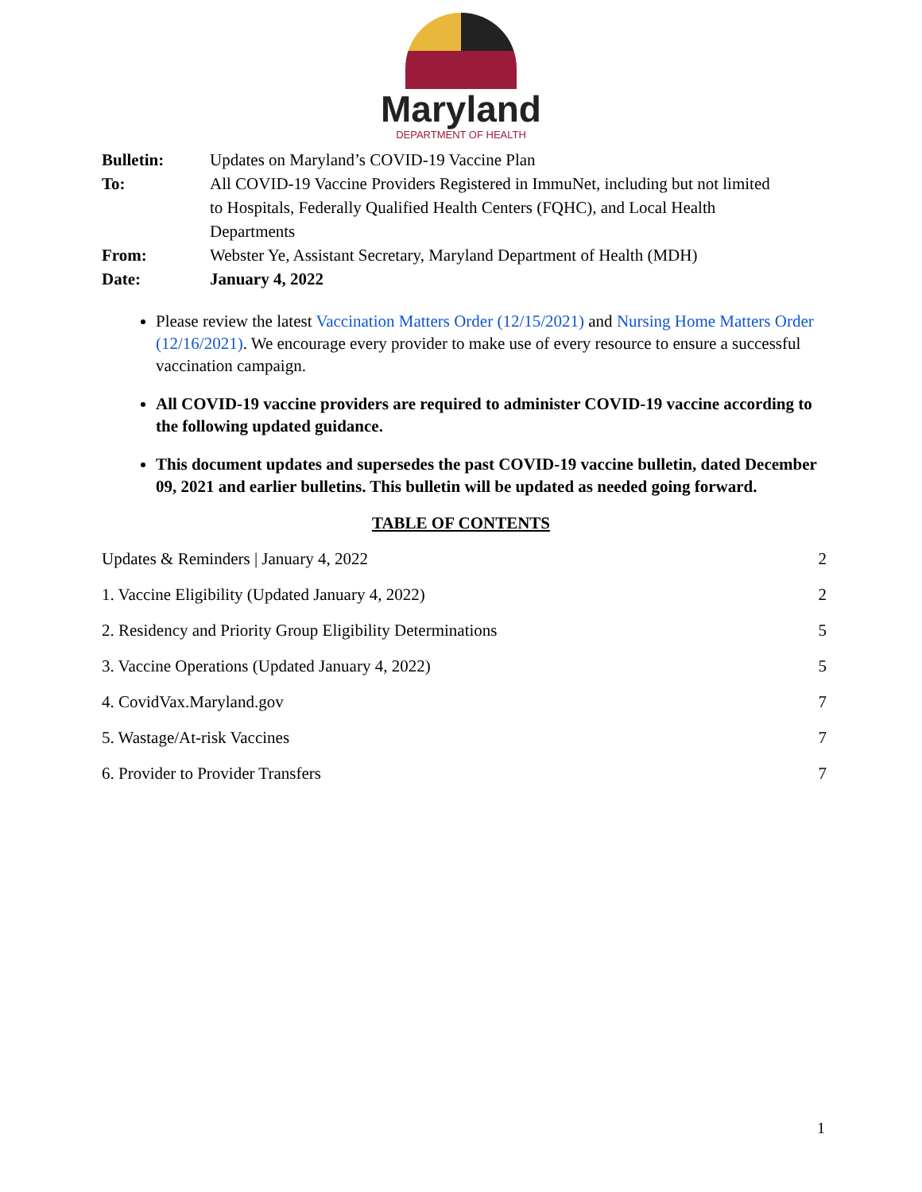Maryland
DEPARTMENT OF HEALTH
| Bulletin: | Updates on Maryland’s COVID-19 Vaccine Plan |
| To: | All COVID-19 Vaccine Providers Registered in ImmuNet, including but not limited to Hospitals, Federally Qualified Health Centers (FQHC), and Local Health Departments |
| From: | Webster Ye, Assistant Secretary, Maryland Department of Health (MDH) |
| Date: | January 4, 2022 |
Please review the latest Vaccination Matters Order (12/15/2021) and Nursing Home Matters Order (12/16/2021). We encourage every provider to make use of every resource to ensure a successful vaccination campaign.
All COVID-19 vaccine providers are required to administer COVID-19 vaccine according to the following updated guidance.
This document updates and supersedes the past COVID-19 vaccine bulletin, dated December 09, 2021 and earlier bulletins. This bulletin will be updated as needed going forward.
TABLE OF CONTENTS
| Updates & Reminders / January 4, 2022 | 2 |
| 1. Vaccine Eligibility (Updated January 4, 2022) | 2 |
| 2. Residency and Priority Group Eligibility Determinations | 5 |
| 3. Vaccine Operations (Updated January 4, 2022) | 5 |
| 4. CovidVax.Maryland.gov | 7 |
| 5. Wastage/At-risk Vaccines | 7 |
| 6. Provider to Provider Transfers | 7 |
1